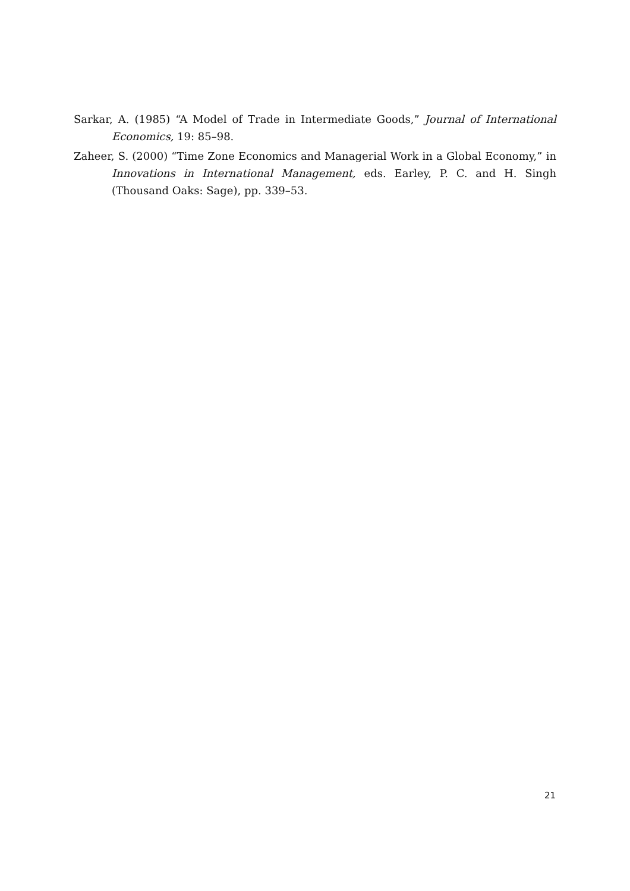Sarkar, A. (1985) “A Model of Trade in Intermediate Goods,” Journal of International Economics, 19: 85–98.
Zaheer, S. (2000) “Time Zone Economics and Managerial Work in a Global Economy,” in Innovations in International Management, eds. Earley, P. C. and H. Singh (Thousand Oaks: Sage), pp. 339–53.
21